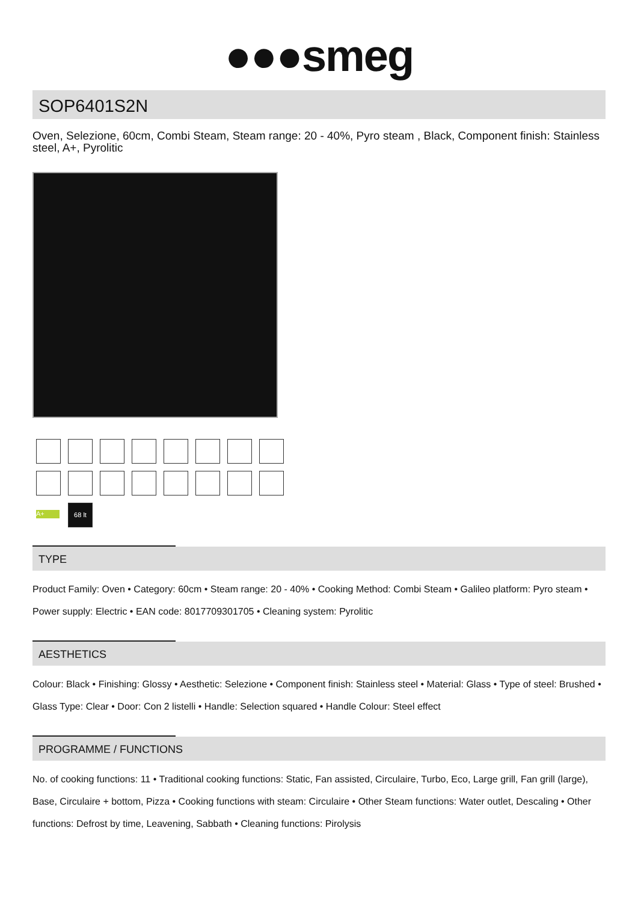●●●smeg
SOP6401S2N
Oven, Selezione, 60cm, Combi Steam, Steam range: 20 - 40%, Pyro steam , Black, Component finish: Stainless steel, A+, Pyrolitic
A+
68 lt
TYPE
Product Family: Oven • Category: 60cm • Steam range: 20 - 40% • Cooking Method: Combi Steam • Galileo platform: Pyro steam • Power supply: Electric • EAN code: 8017709301705 • Cleaning system: Pyrolitic
AESTHETICS
Colour: Black • Finishing: Glossy • Aesthetic: Selezione • Component finish: Stainless steel • Material: Glass • Type of steel: Brushed • Glass Type: Clear • Door: Con 2 listelli • Handle: Selection squared • Handle Colour: Steel effect
PROGRAMME / FUNCTIONS
No. of cooking functions: 11 • Traditional cooking functions: Static, Fan assisted, Circulaire, Turbo, Eco, Large grill, Fan grill (large), Base, Circulaire + bottom, Pizza • Cooking functions with steam: Circulaire • Other Steam functions: Water outlet, Descaling • Other functions: Defrost by time, Leavening, Sabbath • Cleaning functions: Pirolysis